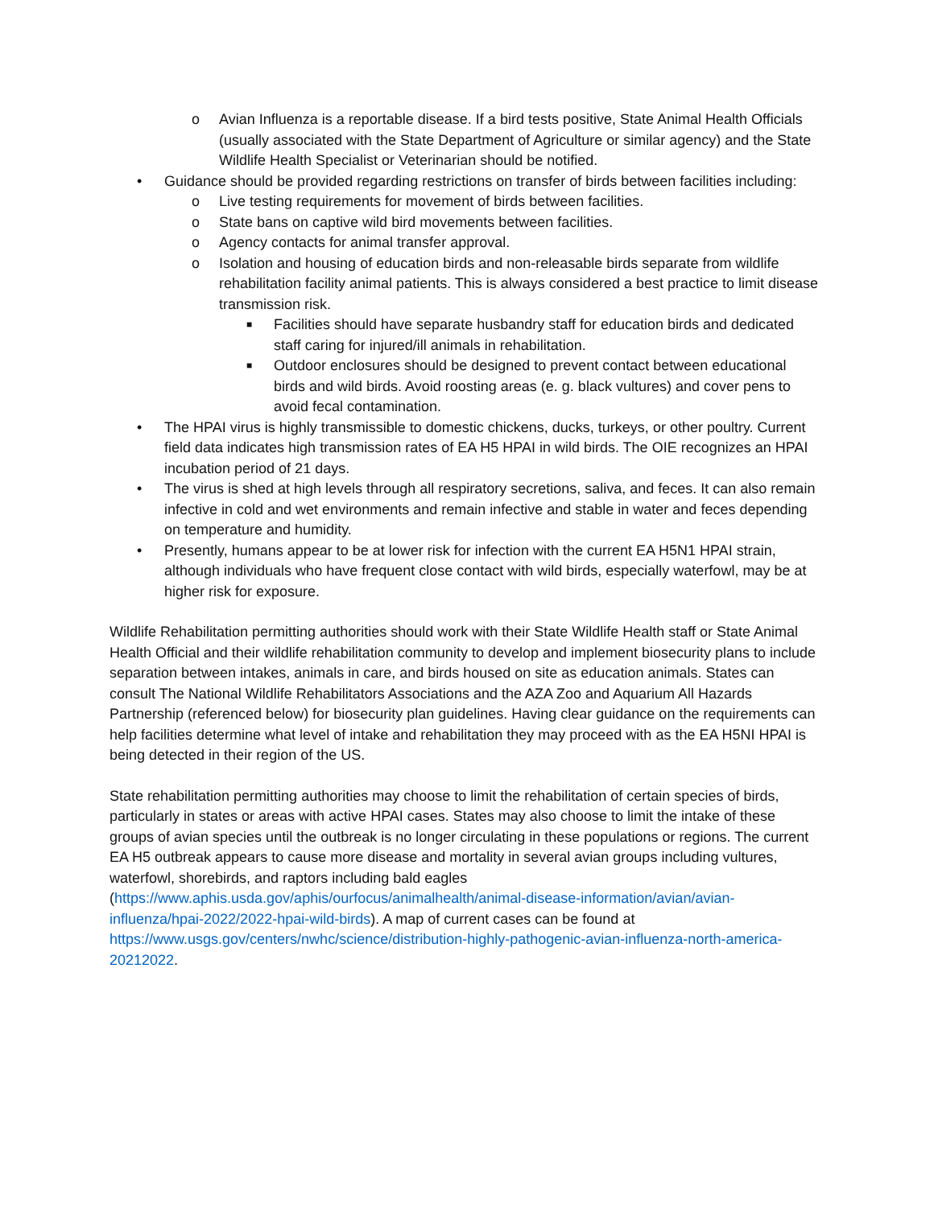o Avian Influenza is a reportable disease. If a bird tests positive, State Animal Health Officials (usually associated with the State Department of Agriculture or similar agency) and the State Wildlife Health Specialist or Veterinarian should be notified.
• Guidance should be provided regarding restrictions on transfer of birds between facilities including:
o Live testing requirements for movement of birds between facilities.
o State bans on captive wild bird movements between facilities.
o Agency contacts for animal transfer approval.
o Isolation and housing of education birds and non-releasable birds separate from wildlife rehabilitation facility animal patients. This is always considered a best practice to limit disease transmission risk.
■ Facilities should have separate husbandry staff for education birds and dedicated staff caring for injured/ill animals in rehabilitation.
■ Outdoor enclosures should be designed to prevent contact between educational birds and wild birds. Avoid roosting areas (e. g. black vultures) and cover pens to avoid fecal contamination.
• The HPAI virus is highly transmissible to domestic chickens, ducks, turkeys, or other poultry. Current field data indicates high transmission rates of EA H5 HPAI in wild birds. The OIE recognizes an HPAI incubation period of 21 days.
• The virus is shed at high levels through all respiratory secretions, saliva, and feces. It can also remain infective in cold and wet environments and remain infective and stable in water and feces depending on temperature and humidity.
• Presently, humans appear to be at lower risk for infection with the current EA H5N1 HPAI strain, although individuals who have frequent close contact with wild birds, especially waterfowl, may be at higher risk for exposure.
Wildlife Rehabilitation permitting authorities should work with their State Wildlife Health staff or State Animal Health Official and their wildlife rehabilitation community to develop and implement biosecurity plans to include separation between intakes, animals in care, and birds housed on site as education animals. States can consult The National Wildlife Rehabilitators Associations and the AZA Zoo and Aquarium All Hazards Partnership (referenced below) for biosecurity plan guidelines. Having clear guidance on the requirements can help facilities determine what level of intake and rehabilitation they may proceed with as the EA H5NI HPAI is being detected in their region of the US.
State rehabilitation permitting authorities may choose to limit the rehabilitation of certain species of birds, particularly in states or areas with active HPAI cases. States may also choose to limit the intake of these groups of avian species until the outbreak is no longer circulating in these populations or regions. The current EA H5 outbreak appears to cause more disease and mortality in several avian groups including vultures, waterfowl, shorebirds, and raptors including bald eagles (https://www.aphis.usda.gov/aphis/ourfocus/animalhealth/animal-disease-information/avian/avian-influenza/hpai-2022/2022-hpai-wild-birds). A map of current cases can be found at https://www.usgs.gov/centers/nwhc/science/distribution-highly-pathogenic-avian-influenza-north-america-20212022.